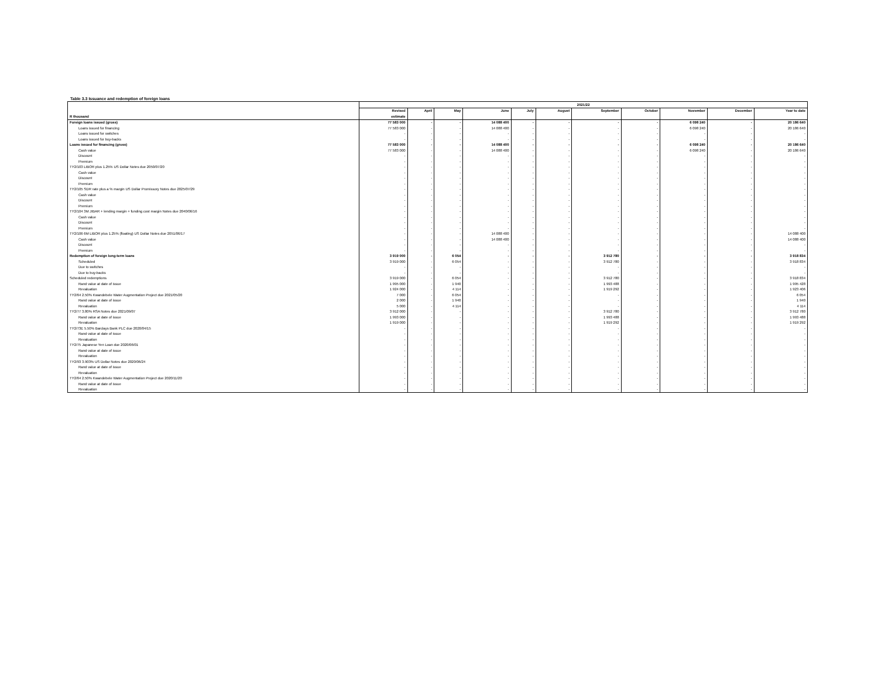Table 3.3 Issuance and redemption of foreign loans
| | 2021/22 | | | | | | | | | | |
| --- | --- | --- | --- | --- | --- | --- | --- | --- | --- | --- | --- |
| | Revised | April | May | June | July | August | September | October | November | December | Year to date |
| R thousand | estimate | | | | | | | | | | |
| Foreign loans issued (gross) | 77 583 000 | - | - | 14 088 400 | - | - | - | - | 6 098 240 | - | 20 186 640 |
| Loans issued for financing | 77 583 000 | - | - | 14 088 400 | - | - | - | - | 6 098 240 | - | 20 186 640 |
| Loans issued for switches | - | - | - | - | - | - | - | - | - | - | - |
| Loans issued for buy-backs | - | - | - | - | - | - | - | - | - | - | - |
| Loans issued for financing (gross) | 77 583 000 | - | - | 14 088 400 | - | - | - | - | 6 098 240 | - | 20 186 640 |
| Cash value | 77 583 000 | - | - | 14 088 400 | - | - | - | - | 6 098 240 | - | 20 186 640 |
| Discount | - | - | - | - | - | - | - | - | - | - | - |
| Premium | - | - | - | - | - | - | - | - | - | - | - |
| TY2/103 LIBOR plus 1.25% US Dollar Notes due 2050/07/20 | - | - | - | - | - | - | - | - | - | - | - |
| Cash value | - | - | - | - | - | - | - | - | - | - | - |
| Discount | - | - | - | - | - | - | - | - | - | - | - |
| Premium | - | - | - | - | - | - | - | - | - | - | - |
| TY2/105 SDR rate plus a % margin US Dollar Promissory Notes due 2025/07/29 | - | - | - | - | - | - | - | - | - | - | - |
| Cash value | - | - | - | - | - | - | - | - | - | - | - |
| Discount | - | - | - | - | - | - | - | - | - | - | - |
| Premium | - | - | - | - | - | - | - | - | - | - | - |
| TY2/104 3M JIBAR + lending margin + funding cost margin Notes due 2040/06/16 | - | - | - | - | - | - | - | - | - | - | - |
| Cash value | - | - | - | - | - | - | - | - | - | - | - |
| Discount | - | - | - | - | - | - | - | - | - | - | - |
| Premium | - | - | - | - | - | - | - | - | - | - | - |
| TY2/106 6M LIBOR plus 1.25% (floating) US Dollar Notes due 2051/06/17 | - | - | - | 14 088 400 | - | - | - | - | - | - | 14 088 400 |
| Cash value | - | - | - | 14 088 400 | - | - | - | - | - | - | 14 088 400 |
| Discount | - | - | - | - | - | - | - | - | - | - | - |
| Premium | - | - | - | - | - | - | - | - | - | - | - |
| Redemption of foreign long-term loans | 3 919 000 | - | 6 054 | - | - | - | 3 912 780 | - | - | - | 3 918 834 |
| Scheduled | 3 919 000 | - | 6 054 | - | - | - | 3 912 780 | - | - | - | 3 918 834 |
| Due to switches | - | - | - | - | - | - | - | - | - | - | - |
| Due to buy-backs | - | - | - | - | - | - | - | - | - | - | - |
| Scheduled redemptions | 3 919 000 | - | 6 054 | - | - | - | 3 912 780 | - | - | - | 3 918 834 |
| Rand value at date of issue | 1 995 000 | - | 1 940 | - | - | - | 1 993 488 | - | - | - | 1 995 428 |
| Revaluation | 1 924 000 | - | 4 114 | - | - | - | 1 919 292 | - | - | - | 1 923 406 |
| TY2/64 2.50% Kwandebele Water Augmentation Project due 2021/05/20 | 7 000 | - | 6 054 | - | - | - | - | - | - | - | 6 054 |
| Rand value at date of issue | 2 000 | - | 1 940 | - | - | - | - | - | - | - | 1 940 |
| Revaluation | 5 000 | - | 4 114 | - | - | - | - | - | - | - | 4 114 |
| TY2/77 3.80% RSA Notes due 2021/09/07 | 3 912 000 | - | - | - | - | - | 3 912 780 | - | - | - | 3 912 780 |
| Rand value at date of issue | 1 993 000 | - | - | - | - | - | 1 993 488 | - | - | - | 1 993 488 |
| Revaluation | 1 919 000 | - | - | - | - | - | 1 919 292 | - | - | - | 1 919 292 |
| TY2/73E 5.50% Barclays Bank PLC due 2020/04/15 | - | - | - | - | - | - | - | - | - | - | - |
| Rand value at date of issue | - | - | - | - | - | - | - | - | - | - | - |
| Revaluation | - | - | - | - | - | - | - | - | - | - | - |
| TY2/75 Japanese Yen Loan due 2020/06/01 | - | - | - | - | - | - | - | - | - | - | - |
| Rand value at date of issue | - | - | - | - | - | - | - | - | - | - | - |
| Revaluation | - | - | - | - | - | - | - | - | - | - | - |
| TY2/93 3.903% US Dollar Notes due 2020/06/24 | - | - | - | - | - | - | - | - | - | - | - |
| Rand value at date of issue | - | - | - | - | - | - | - | - | - | - | - |
| Revaluation | - | - | - | - | - | - | - | - | - | - | - |
| TY2/64 2.50% Kwandebele Water Augmentation Project due 2020/11/20 | - | - | - | - | - | - | - | - | - | - | - |
| Rand value at date of issue | - | - | - | - | - | - | - | - | - | - | - |
| Revaluation | - | - | - | - | - | - | - | - | - | - | - |